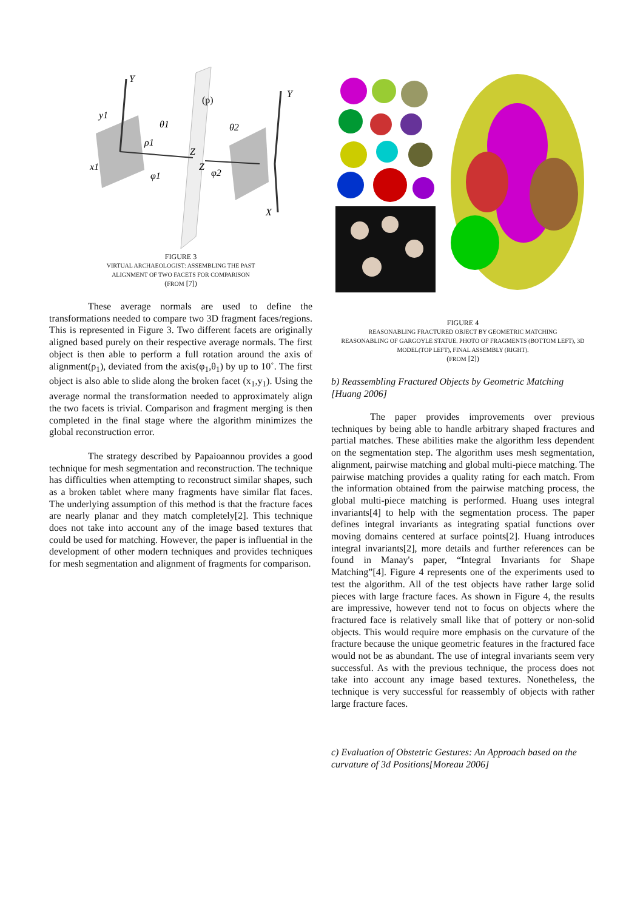Y
(p)
Y
y1
θ1
θ2
ρ1
Z
Z
x1
φ1
φ2
X
FIGURE 3
VIRTUAL ARCHAEOLOGIST: ASSEMBLING THE PAST
ALIGNMENT OF TWO FACETS FOR COMPARISON
(FROM [7])
These average normals are used to define the transformations needed to compare two 3D fragment faces/regions. This is represented in Figure 3. Two different facets are originally aligned based purely on their respective average normals. The first object is then able to perform a full rotation around the axis of alignment(ρ<sub>1</sub>), deviated from the axis(φ<sub>1</sub>,θ<sub>1</sub>) by up to 10˚. The first object is also able to slide along the broken facet (x<sub>1</sub>,y<sub>1</sub>). Using the average normal the transformation needed to approximately align the two facets is trivial. Comparison and fragment merging is then completed in the final stage where the algorithm minimizes the global reconstruction error.
The strategy described by Papaioannou provides a good technique for mesh segmentation and reconstruction. The technique has difficulties when attempting to reconstruct similar shapes, such as a broken tablet where many fragments have similar flat faces. The underlying assumption of this method is that the fracture faces are nearly planar and they match completely[2]. This technique does not take into account any of the image based textures that could be used for matching. However, the paper is influential in the development of other modern techniques and provides techniques for mesh segmentation and alignment of fragments for comparison.
FIGURE 4
REASONABLING FRACTURED OBJECT BY GEOMETRIC MATCHING
REASONABLING OF GARGOYLE STATUE. PHOTO OF FRAGMENTS (BOTTOM LEFT), 3D MODEL(TOP LEFT), FINAL ASSEMBLY (RIGHT).
(FROM [2])
b) Reassembling Fractured Objects by Geometric Matching [Huang 2006]
The paper provides improvements over previous techniques by being able to handle arbitrary shaped fractures and partial matches. These abilities make the algorithm less dependent on the segmentation step. The algorithm uses mesh segmentation, alignment, pairwise matching and global multi-piece matching. The pairwise matching provides a quality rating for each match. From the information obtained from the pairwise matching process, the global multi-piece matching is performed. Huang uses integral invariants[4] to help with the segmentation process. The paper defines integral invariants as integrating spatial functions over moving domains centered at surface points[2]. Huang introduces integral invariants[2], more details and further references can be found in Manay's paper, “Integral Invariants for Shape Matching”[4]. Figure 4 represents one of the experiments used to test the algorithm. All of the test objects have rather large solid pieces with large fracture faces. As shown in Figure 4, the results are impressive, however tend not to focus on objects where the fractured face is relatively small like that of pottery or non-solid objects. This would require more emphasis on the curvature of the fracture because the unique geometric features in the fractured face would not be as abundant. The use of integral invariants seem very successful. As with the previous technique, the process does not take into account any image based textures. Nonetheless, the technique is very successful for reassembly of objects with rather large fracture faces.
c) Evaluation of Obstetric Gestures: An Approach based on the curvature of 3d Positions[Moreau 2006]